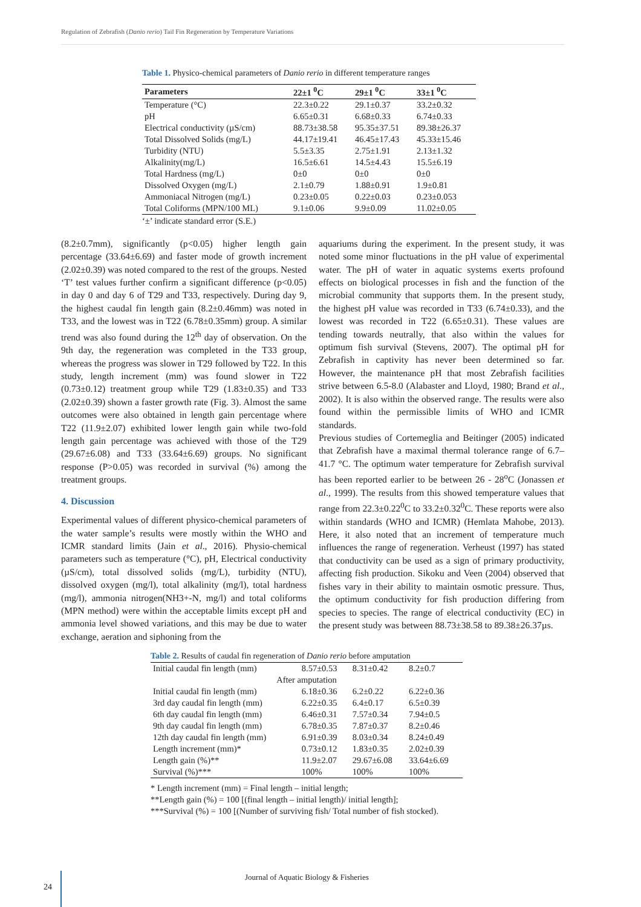Regulation of Zebrafish (Danio rerio) Tail Fin Regeneration by Temperature Variations
Table 1. Physico-chemical parameters of Danio rerio in different temperature ranges
| Parameters | 22±1 <sup>0</sup>C | 29±1 <sup>0</sup>C | 33±1 <sup>0</sup>C |
| --- | --- | --- | --- |
| Temperature (°C) | 22.3±0.22 | 29.1±0.37 | 33.2±0.32 |
| pH | 6.65±0.31 | 6.68±0.33 | 6.74±0.33 |
| Electrical conductivity (µS/cm) | 88.73±38.58 | 95.35±37.51 | 89.38±26.37 |
| Total Dissolved Solids (mg/L) | 44.17±19.41 | 46.45±17.43 | 45.33±15.46 |
| Turbidity (NTU) | 5.5±3.35 | 2.75±1.91 | 2.13±1.32 |
| Alkalinity(mg/L) | 16.5±6.61 | 14.5±4.43 | 15.5±6.19 |
| Total Hardness (mg/L) | 0±0 | 0±0 | 0±0 |
| Dissolved Oxygen (mg/L) | 2.1±0.79 | 1.88±0.91 | 1.9±0.81 |
| Ammoniacal Nitrogen (mg/L) | 0.23±0.05 | 0.22±0.03 | 0.23±0.053 |
| Total Coliforms (MPN/100 ML) | 9.1±0.06 | 9.9±0.09 | 11.02±0.05 |
‘±’ indicate standard error (S.E.)
(8.2±0.7mm), significantly (p<0.05) higher length gain percentage (33.64±6.69) and faster mode of growth increment (2.02±0.39) was noted compared to the rest of the groups. Nested ‘T’ test values further confirm a significant difference (p<0.05) in day 0 and day 6 of T29 and T33, respectively. During day 9, the highest caudal fin length gain (8.2±0.46mm) was noted in T33, and the lowest was in T22 (6.78±0.35mm) group. A similar trend was also found during the 12<sup>th</sup> day of observation. On the 9th day, the regeneration was completed in the T33 group, whereas the progress was slower in T29 followed by T22. In this study, length increment (mm) was found slower in T22 (0.73±0.12) treatment group while T29 (1.83±0.35) and T33 (2.02±0.39) shown a faster growth rate (Fig. 3). Almost the same outcomes were also obtained in length gain percentage where T22 (11.9±2.07) exhibited lower length gain while two-fold length gain percentage was achieved with those of the T29 (29.67±6.08) and T33 (33.64±6.69) groups. No significant response (P>0.05) was recorded in survival (%) among the treatment groups.
4. Discussion
Experimental values of different physico-chemical parameters of the water sample’s results were mostly within the WHO and ICMR standard limits (Jain et al., 2016). Physio-chemical parameters such as temperature (°C), pH, Electrical conductivity (µS/cm), total dissolved solids (mg/L), turbidity (NTU), dissolved oxygen (mg/l), total alkalinity (mg/l), total hardness (mg/l), ammonia nitrogen(NH3+-N, mg/l) and total coliforms (MPN method) were within the acceptable limits except pH and ammonia level showed variations, and this may be due to water exchange, aeration and siphoning from the
aquariums during the experiment. In the present study, it was noted some minor fluctuations in the pH value of experimental water. The pH of water in aquatic systems exerts profound effects on biological processes in fish and the function of the microbial community that supports them. In the present study, the highest pH value was recorded in T33 (6.74±0.33), and the lowest was recorded in T22 (6.65±0.31). These values are tending towards neutrally, that also within the values for optimum fish survival (Stevens, 2007). The optimal pH for Zebrafish in captivity has never been determined so far. However, the maintenance pH that most Zebrafish facilities strive between 6.5-8.0 (Alabaster and Lloyd, 1980; Brand et al., 2002). It is also within the observed range. The results were also found within the permissible limits of WHO and ICMR standards.
Previous studies of Cortemeglia and Beitinger (2005) indicated that Zebrafish have a maximal thermal tolerance range of 6.7–41.7 °C. The optimum water temperature for Zebrafish survival has been reported earlier to be between 26 - 28<sup>o</sup>C (Jonassen et al., 1999). The results from this showed temperature values that range from 22.3±0.22<sup>0</sup>C to 33.2±0.32<sup>0</sup>C. These reports were also within standards (WHO and ICMR) (Hemlata Mahobe, 2013). Here, it also noted that an increment of temperature much influences the range of regeneration. Verheust (1997) has stated that conductivity can be used as a sign of primary productivity, affecting fish production. Sikoku and Veen (2004) observed that fishes vary in their ability to maintain osmotic pressure. Thus, the optimum conductivity for fish production differing from species to species. The range of electrical conductivity (EC) in the present study was between 88.73±38.58 to 89.38±26.37µs.
Table 2. Results of caudal fin regeneration of Danio rerio before amputation
| Initial caudal fin length (mm) | 8.57±0.53 | 8.31±0.42 | 8.2±0.7 |
| After amputation | | | |
| Initial caudal fin length (mm) | 6.18±0.36 | 6.2±0.22 | 6.22±0.36 |
| 3rd day caudal fin length (mm) | 6.22±0.35 | 6.4±0.17 | 6.5±0.39 |
| 6th day caudal fin length (mm) | 6.46±0.31 | 7.57±0.34 | 7.94±0.5 |
| 9th day caudal fin length (mm) | 6.78±0.35 | 7.87±0.37 | 8.2±0.46 |
| 12th day caudal fin length (mm) | 6.91±0.39 | 8.03±0.34 | 8.24±0.49 |
| Length increment (mm)* | 0.73±0.12 | 1.83±0.35 | 2.02±0.39 |
| Length gain (%)** | 11.9±2.07 | 29.67±6.08 | 33.64±6.69 |
| Survival (%)*** | 100% | 100% | 100% |
* Length increment (mm) = Final length – initial length;
**Length gain (%) = 100 [(final length – initial length)/ initial length];
***Survival (%) = 100 [(Number of surviving fish/ Total number of fish stocked).
Journal of Aquatic Biology & Fisheries
24